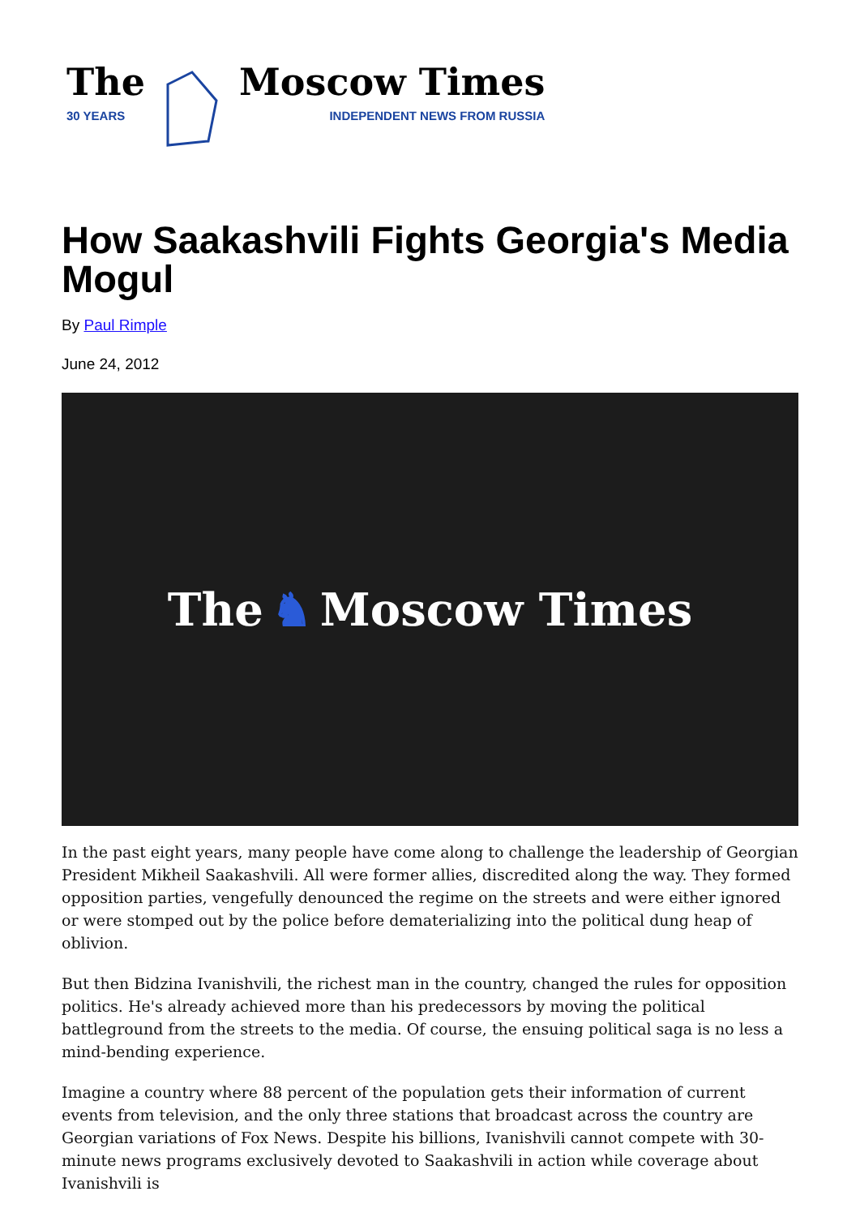The
30 YEARS
Moscow Times
INDEPENDENT NEWS FROM RUSSIA
How Saakashvili Fights Georgia's Media Mogul
By Paul Rimple
June 24, 2012
The ♞ Moscow Times
In the past eight years, many people have come along to challenge the leadership of Georgian President Mikheil Saakashvili. All were former allies, discredited along the way. They formed opposition parties, vengefully denounced the regime on the streets and were either ignored or were stomped out by the police before dematerializing into the political dung heap of oblivion.
But then Bidzina Ivanishvili, the richest man in the country, changed the rules for opposition politics. He's already achieved more than his predecessors by moving the political battleground from the streets to the media. Of course, the ensuing political saga is no less a mind-bending experience.
Imagine a country where 88 percent of the population gets their information of current events from television, and the only three stations that broadcast across the country are Georgian variations of Fox News. Despite his billions, Ivanishvili cannot compete with 30-minute news programs exclusively devoted to Saakashvili in action while coverage about Ivanishvili is